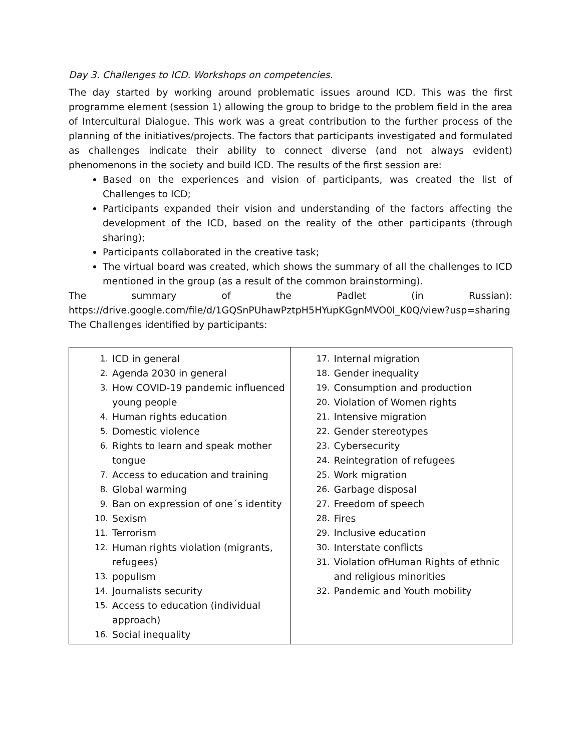Day 3. Challenges to ICD. Workshops on competencies.
The day started by working around problematic issues around ICD. This was the first programme element (session 1) allowing the group to bridge to the problem field in the area of Intercultural Dialogue. This work was a great contribution to the further process of the planning of the initiatives/projects. The factors that participants investigated and formulated as challenges indicate their ability to connect diverse (and not always evident) phenomenons in the society and build ICD. The results of the first session are:
Based on the experiences and vision of participants, was created the list of Challenges to ICD;
Participants expanded their vision and understanding of the factors affecting the development of the ICD, based on the reality of the other participants (through sharing);
Participants collaborated in the creative task;
The virtual board was created, which shows the summary of all the challenges to ICD mentioned in the group (as a result of the common brainstorming).
The summary of the Padlet (in Russian):
https://drive.google.com/file/d/1GQSnPUhawPztpH5HYupKGgnMVO0I_K0Q/view?usp=sharing
The Challenges identified by participants:
| 1. ICD in general 2. Agenda 2030 in general 3. How COVID-19 pandemic influenced young people 4. Human rights education 5. Domestic violence 6. Rights to learn and speak mother tongue 7. Access to education and training 8. Global warming 9. Ban on expression of one´s identity 10. Sexism 11. Terrorism 12. Human rights violation (migrants, refugees) 13. populism 14. Journalists security 15. Access to education (individual approach) 16. Social inequality | 17. Internal migration 18. Gender inequality 19. Consumption and production 20. Violation of Women rights 21. Intensive migration 22. Gender stereotypes 23. Cybersecurity 24. Reintegration of refugees 25. Work migration 26. Garbage disposal 27. Freedom of speech 28. Fires 29. Inclusive education 30. Interstate conflicts 31. Violation ofHuman Rights of ethnic and religious minorities 32. Pandemic and Youth mobility |